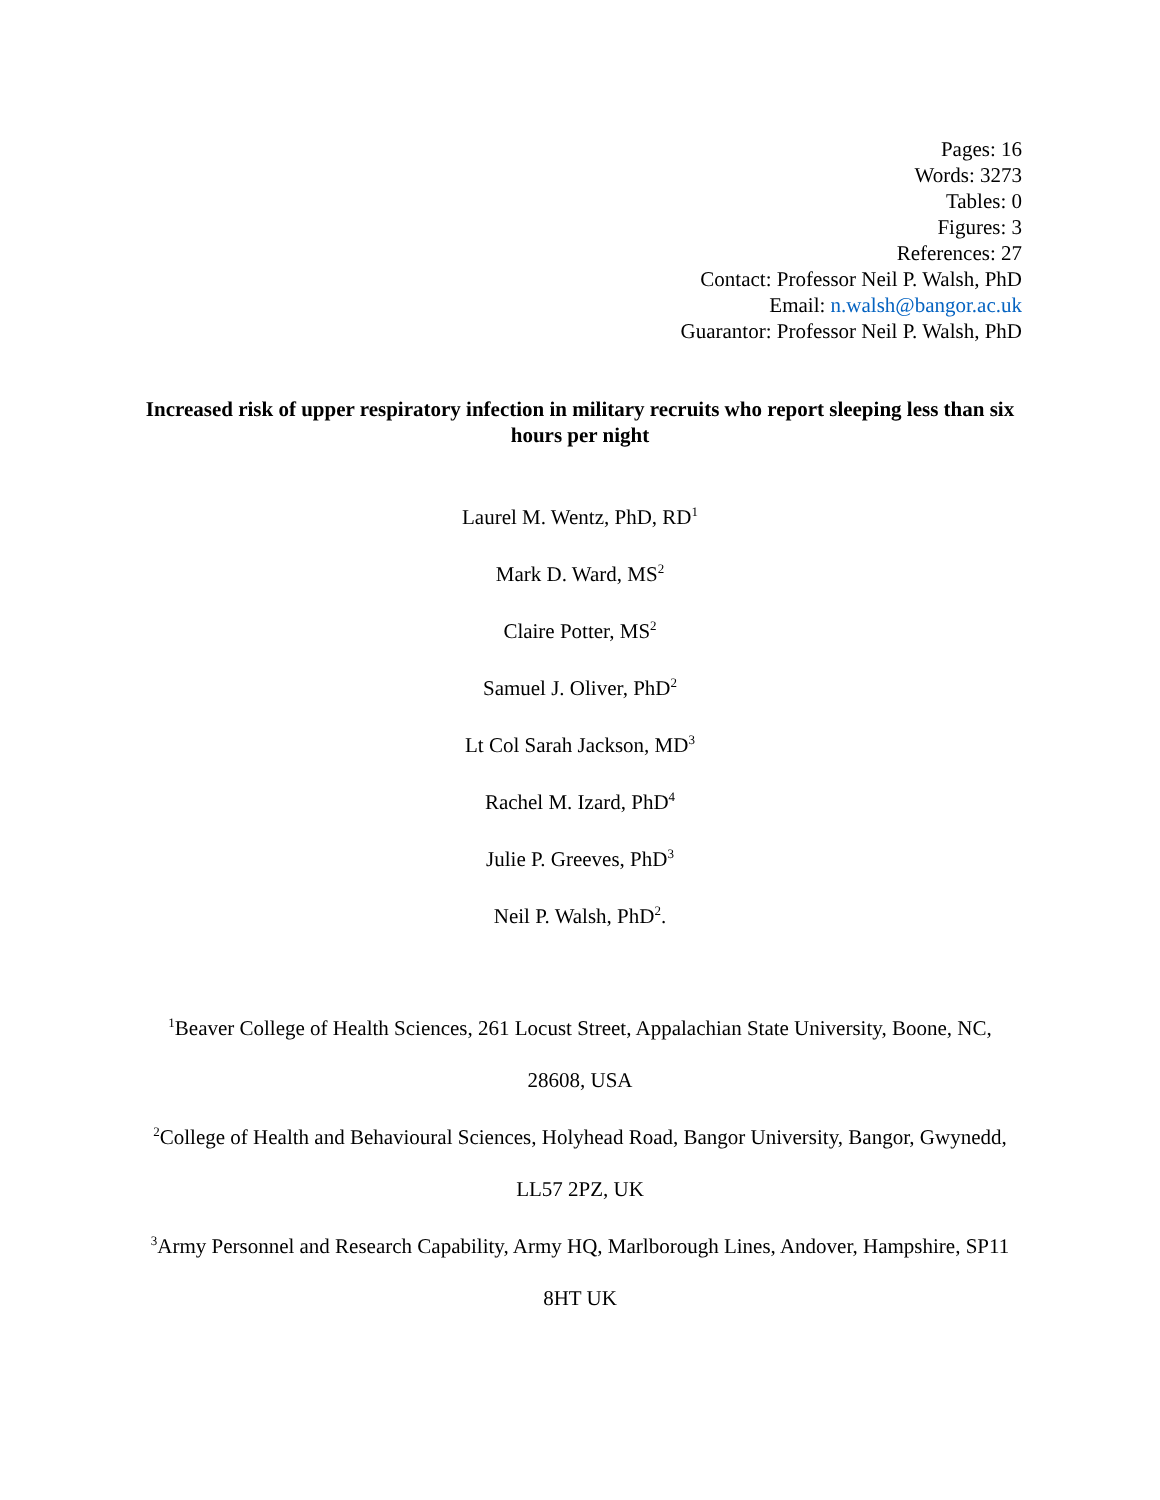Pages: 16
Words: 3273
Tables: 0
Figures: 3
References: 27
Contact: Professor Neil P. Walsh, PhD
Email: n.walsh@bangor.ac.uk
Guarantor: Professor Neil P. Walsh, PhD
Increased risk of upper respiratory infection in military recruits who report sleeping less than six hours per night
Laurel M. Wentz, PhD, RD<sup>1</sup>
Mark D. Ward, MS<sup>2</sup>
Claire Potter, MS<sup>2</sup>
Samuel J. Oliver, PhD<sup>2</sup>
Lt Col Sarah Jackson, MD<sup>3</sup>
Rachel M. Izard, PhD<sup>4</sup>
Julie P. Greeves, PhD<sup>3</sup>
Neil P. Walsh, PhD<sup>2</sup>.
<sup>1</sup> Beaver College of Health Sciences, 261 Locust Street, Appalachian State University, Boone, NC, 28608, USA
<sup>2</sup> College of Health and Behavioural Sciences, Holyhead Road, Bangor University, Bangor, Gwynedd, LL57 2PZ, UK
<sup>3</sup> Army Personnel and Research Capability, Army HQ, Marlborough Lines, Andover, Hampshire, SP11 8HT UK